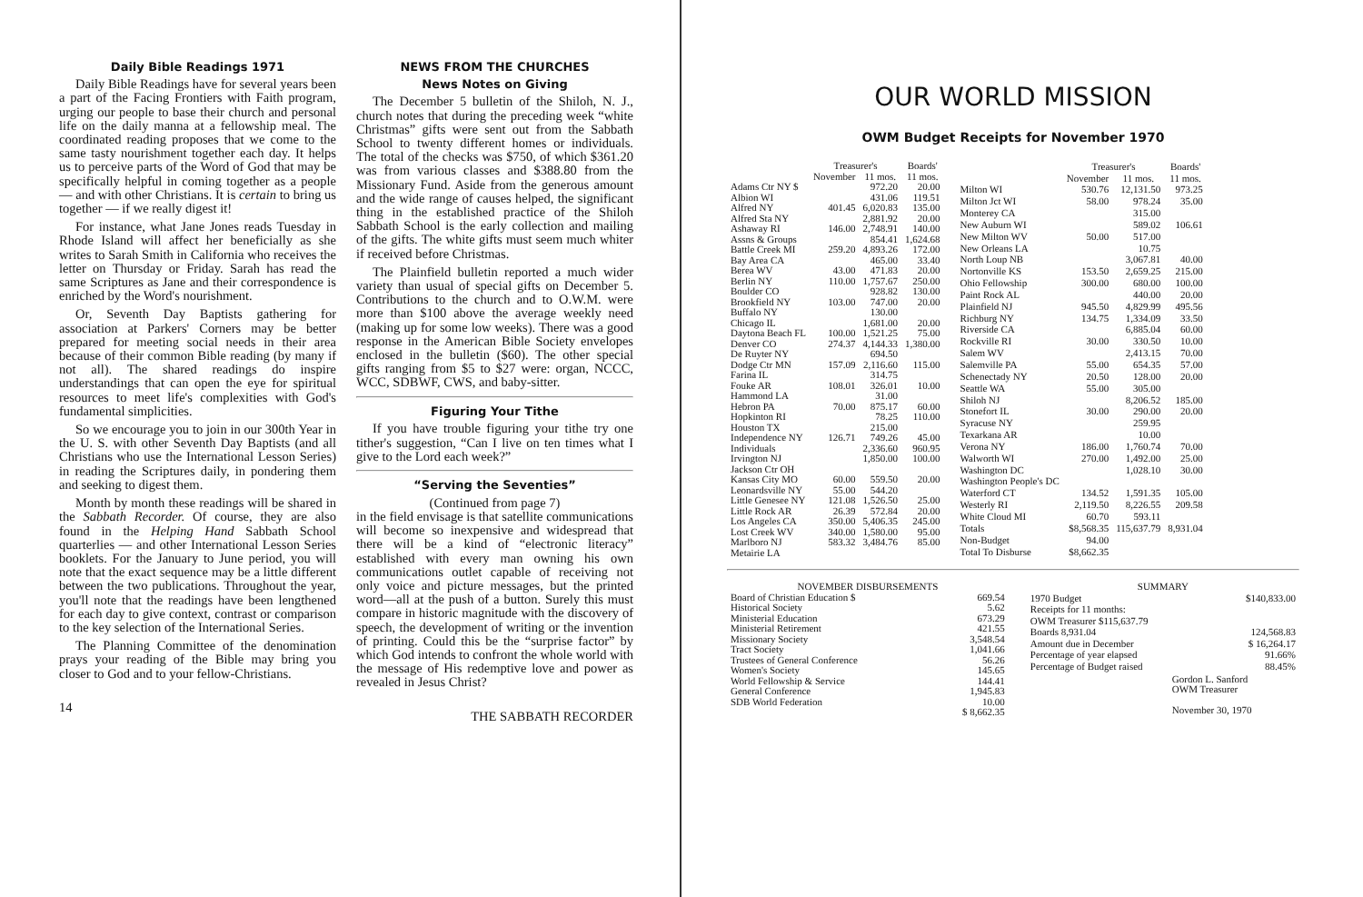Daily Bible Readings 1971
Daily Bible Readings have for several years been a part of the Facing Frontiers with Faith program, urging our people to base their church and personal life on the daily manna at a fellowship meal. The coordinated reading proposes that we come to the same tasty nourishment together each day. It helps us to perceive parts of the Word of God that may be specifically helpful in coming together as a people — and with other Christians. It is certain to bring us together — if we really digest it!
For instance, what Jane Jones reads Tuesday in Rhode Island will affect her beneficially as she writes to Sarah Smith in California who receives the letter on Thursday or Friday. Sarah has read the same Scriptures as Jane and their correspondence is enriched by the Word's nourishment.
Or, Seventh Day Baptists gathering for association at Parkers' Corners may be better prepared for meeting social needs in their area because of their common Bible reading (by many if not all). The shared readings do inspire understandings that can open the eye for spiritual resources to meet life's complexities with God's fundamental simplicities.
So we encourage you to join in our 300th Year in the U. S. with other Seventh Day Baptists (and all Christians who use the International Lesson Series) in reading the Scriptures daily, in pondering them and seeking to digest them.
Month by month these readings will be shared in the Sabbath Recorder. Of course, they are also found in the Helping Hand Sabbath School quarterlies — and other International Lesson Series booklets. For the January to June period, you will note that the exact sequence may be a little different between the two publications. Throughout the year, you'll note that the readings have been lengthened for each day to give context, contrast or comparison to the key selection of the International Series.
The Planning Committee of the denomination prays your reading of the Bible may bring you closer to God and to your fellow-Christians.
14
NEWS FROM THE CHURCHES
News Notes on Giving
The December 5 bulletin of the Shiloh, N. J., church notes that during the preceding week “white Christmas” gifts were sent out from the Sabbath School to twenty different homes or individuals. The total of the checks was $750, of which $361.20 was from various classes and $388.80 from the Missionary Fund. Aside from the generous amount and the wide range of causes helped, the significant thing in the established practice of the Shiloh Sabbath School is the early collection and mailing of the gifts. The white gifts must seem much whiter if received before Christmas.
The Plainfield bulletin reported a much wider variety than usual of special gifts on December 5. Contributions to the church and to O.W.M. were more than $100 above the average weekly need (making up for some low weeks). There was a good response in the American Bible Society envelopes enclosed in the bulletin ($60). The other special gifts ranging from $5 to $27 were: organ, NCCC, WCC, SDBWF, CWS, and baby-sitter.
Figuring Your Tithe
If you have trouble figuring your tithe try one tither's suggestion, “Can I live on ten times what I give to the Lord each week?”
“Serving the Seventies”
(Continued from page 7)
in the field envisage is that satellite communications will become so inexpensive and widespread that there will be a kind of “electronic literacy” established with every man owning his own communications outlet capable of receiving not only voice and picture messages, but the printed word—all at the push of a button. Surely this must compare in historic magnitude with the discovery of speech, the development of writing or the invention of printing. Could this be the “surprise factor” by which God intends to confront the whole world with the message of His redemptive love and power as revealed in Jesus Christ?
THE SABBATH RECORDER
OUR WORLD MISSION
OWM Budget Receipts for November 1970
| | Treasurer's | | Boards' |
| --- | --- | --- | --- |
| | November | 11 mos. | 11 mos. |
| Adams Ctr NY $ | | 972.20 | 20.00 |
| Albion WI | | 431.06 | 119.51 |
| Alfred NY | 401.45 | 6,020.83 | 135.00 |
| Alfred Sta NY | | 2,881.92 | 20.00 |
| Ashaway RI | 146.00 | 2,748.91 | 140.00 |
| Assns & Groups | | 854.41 | 1,624.68 |
| Battle Creek MI | 259.20 | 4,893.26 | 172.00 |
| Bay Area CA | | 465.00 | 33.40 |
| Berea WV | 43.00 | 471.83 | 20.00 |
| Berlin NY | 110.00 | 1,757.67 | 250.00 |
| Boulder CO | | 928.82 | 130.00 |
| Brookfield NY | 103.00 | 747.00 | 20.00 |
| Buffalo NY | | 130.00 | |
| Chicago IL | | 1,681.00 | 20.00 |
| Daytona Beach FL | 100.00 | 1,521.25 | 75.00 |
| Denver CO | 274.37 | 4,144.33 | 1,380.00 |
| De Ruyter NY | | 694.50 | |
| Dodge Ctr MN | 157.09 | 2,116.60 | 115.00 |
| Farina IL | | 314.75 | |
| Fouke AR | 108.01 | 326.01 | 10.00 |
| Hammond LA | | 31.00 | |
| Hebron PA | 70.00 | 875.17 | 60.00 |
| Hopkinton RI | | 78.25 | 110.00 |
| Houston TX | | 215.00 | |
| Independence NY | 126.71 | 749.26 | 45.00 |
| Individuals | | 2,336.60 | 960.95 |
| Irvington NJ | | 1,850.00 | 100.00 |
| Jackson Ctr OH | | | |
| Kansas City MO | 60.00 | 559.50 | 20.00 |
| Leonardsville NY | 55.00 | 544.20 | |
| Little Genesee NY | 121.08 | 1,526.50 | 25.00 |
| Little Rock AR | 26.39 | 572.84 | 20.00 |
| Los Angeles CA | 350.00 | 5,406.35 | 245.00 |
| Lost Creek WV | 340.00 | 1,580.00 | 95.00 |
| Marlboro NJ | 583.32 | 3,484.76 | 85.00 |
| Metairie LA | | | |
| | Treasurer's | | Boards' |
| --- | --- | --- | --- |
| | November | 11 mos. | 11 mos. |
| Milton WI | 530.76 | 12,131.50 | 973.25 |
| Milton Jct WI | 58.00 | 978.24 | 35.00 |
| Monterey CA | | 315.00 | |
| New Auburn WI | | 589.02 | 106.61 |
| New Milton WV | 50.00 | 517.00 | |
| New Orleans LA | | 10.75 | |
| North Loup NB | | 3,067.81 | 40.00 |
| Nortonville KS | 153.50 | 2,659.25 | 215.00 |
| Ohio Fellowship | 300.00 | 680.00 | 100.00 |
| Paint Rock AL | | 440.00 | 20.00 |
| Plainfield NJ | 945.50 | 4,829.99 | 495.56 |
| Richburg NY | 134.75 | 1,334.09 | 33.50 |
| Riverside CA | | 6,885.04 | 60.00 |
| Rockville RI | 30.00 | 330.50 | 10.00 |
| Salem WV | | 2,413.15 | 70.00 |
| Salemville PA | 55.00 | 654.35 | 57.00 |
| Schenectady NY | 20.50 | 128.00 | 20.00 |
| Seattle WA | 55.00 | 305.00 | |
| Shiloh NJ | | 8,206.52 | 185.00 |
| Stonefort IL | 30.00 | 290.00 | 20.00 |
| Syracuse NY | | 259.95 | |
| Texarkana AR | | 10.00 | |
| Verona NY | 186.00 | 1,760.74 | 70.00 |
| Walworth WI | 270.00 | 1,492.00 | 25.00 |
| Washington DC | | 1,028.10 | 30.00 |
| Washington People's DC | | | |
| Waterford CT | 134.52 | 1,591.35 | 105.00 |
| Westerly RI | 2,119.50 | 8,226.55 | 209.58 |
| White Cloud MI | 60.70 | 593.11 | |
| Totals | $8,568.35 | 115,637.79 | 8,931.04 |
| Non-Budget | 94.00 | | |
| Total To Disburse | $8,662.35 | | |
| NOVEMBER DISBURSEMENTS | |
| --- | --- |
| Board of Christian Education $ | 669.54 |
| Historical Society | 5.62 |
| Ministerial Education | 673.29 |
| Ministerial Retirement | 421.55 |
| Missionary Society | 3,548.54 |
| Tract Society | 1,041.66 |
| Trustees of General Conference | 56.26 |
| Women's Society | 145.65 |
| World Fellowship & Service | 144.41 |
| General Conference | 1,945.83 |
| SDB World Federation | 10.00 |
| | $ 8,662.35 |
| SUMMARY | |
| --- | --- |
| 1970 Budget | $140,833.00 |
| Receipts for 11 months: | |
| OWM Treasurer $115,637.79 | |
| Boards 8,931.04 | 124,568.83 |
| Amount due in December | $ 16,264.17 |
| Percentage of year elapsed | 91.66% |
| Percentage of Budget raised | 88.45% |
| Gordon L. Sanford OWM Treasurer November 30, 1970 | |